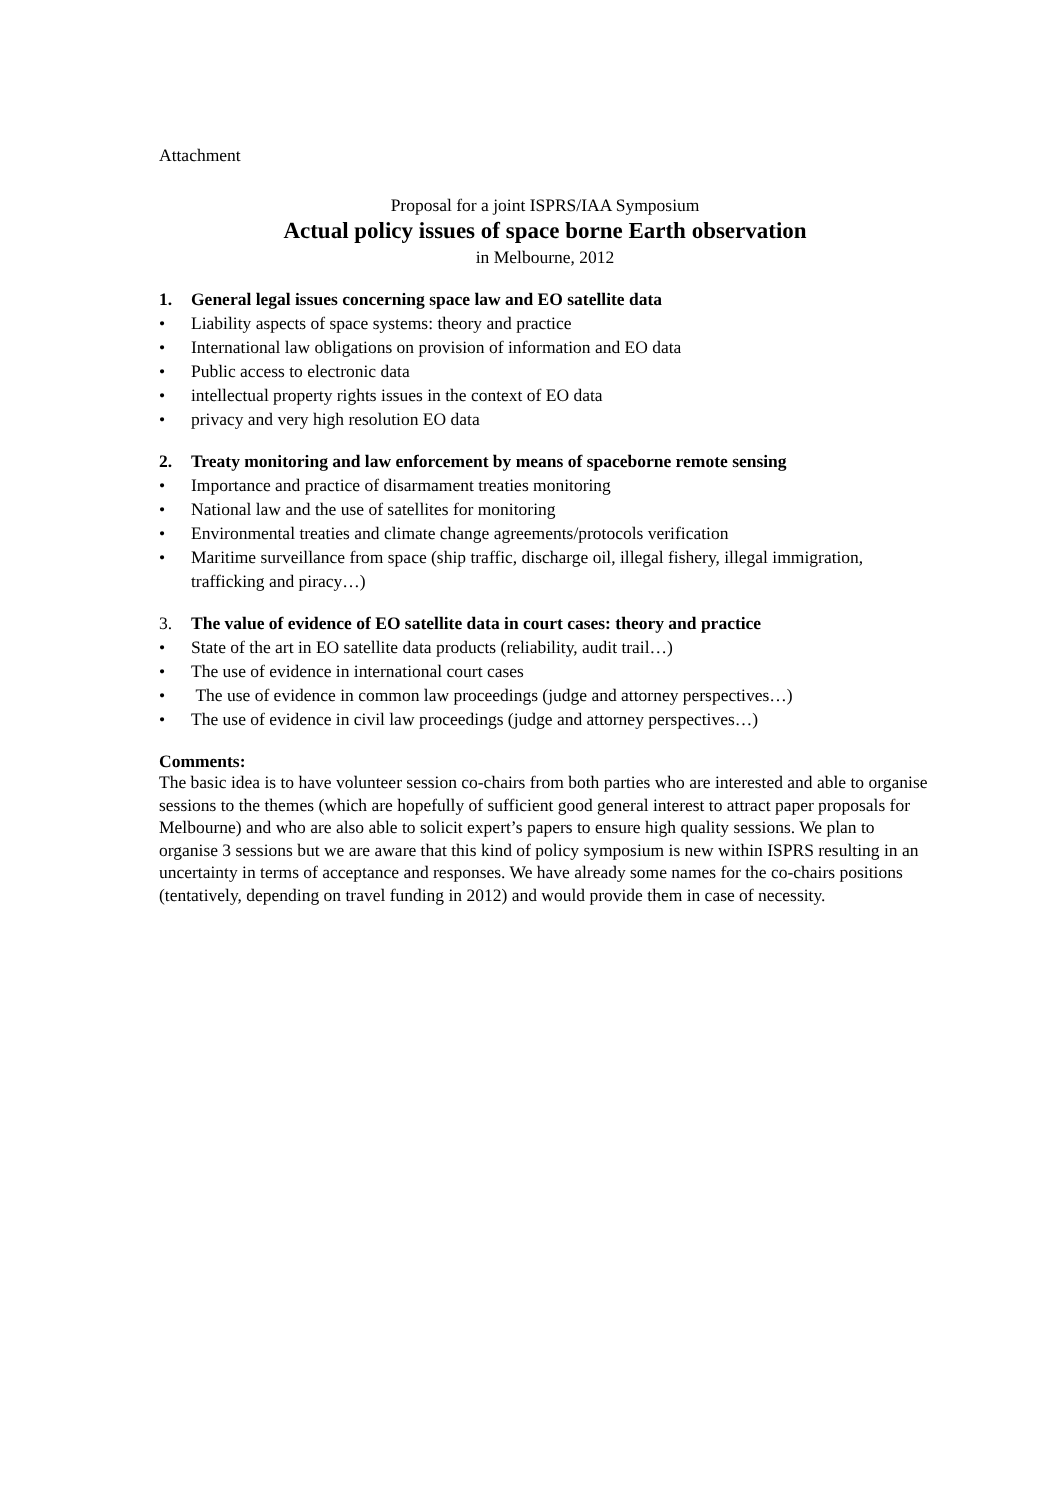Attachment
Proposal for a joint ISPRS/IAA Symposium
Actual policy issues of space borne Earth observation
in Melbourne, 2012
1. General legal issues concerning space law and EO satellite data
• Liability aspects of space systems: theory and practice
• International law obligations on provision of information and EO data
• Public access to electronic data
• intellectual property rights issues in the context of EO data
• privacy and very high resolution EO data
2. Treaty monitoring and law enforcement by means of spaceborne remote sensing
• Importance and practice of disarmament treaties monitoring
• National law and the use of satellites for monitoring
• Environmental treaties and climate change agreements/protocols verification
• Maritime surveillance from space (ship traffic, discharge oil, illegal fishery, illegal immigration, trafficking and piracy…)
3. The value of evidence of EO satellite data in court cases: theory and practice
• State of the art in EO satellite data products (reliability, audit trail…)
• The use of evidence in international court cases
• The use of evidence in common law proceedings (judge and attorney perspectives…)
• The use of evidence in civil law proceedings (judge and attorney perspectives…)
Comments:
The basic idea is to have volunteer session co-chairs from both parties who are interested and able to organise sessions to the themes (which are hopefully of sufficient good general interest to attract paper proposals for Melbourne) and who are also able to solicit expert’s papers to ensure high quality sessions. We plan to organise 3 sessions but we are aware that this kind of policy symposium is new within ISPRS resulting in an uncertainty in terms of acceptance and responses. We have already some names for the co-chairs positions (tentatively, depending on travel funding in 2012) and would provide them in case of necessity.